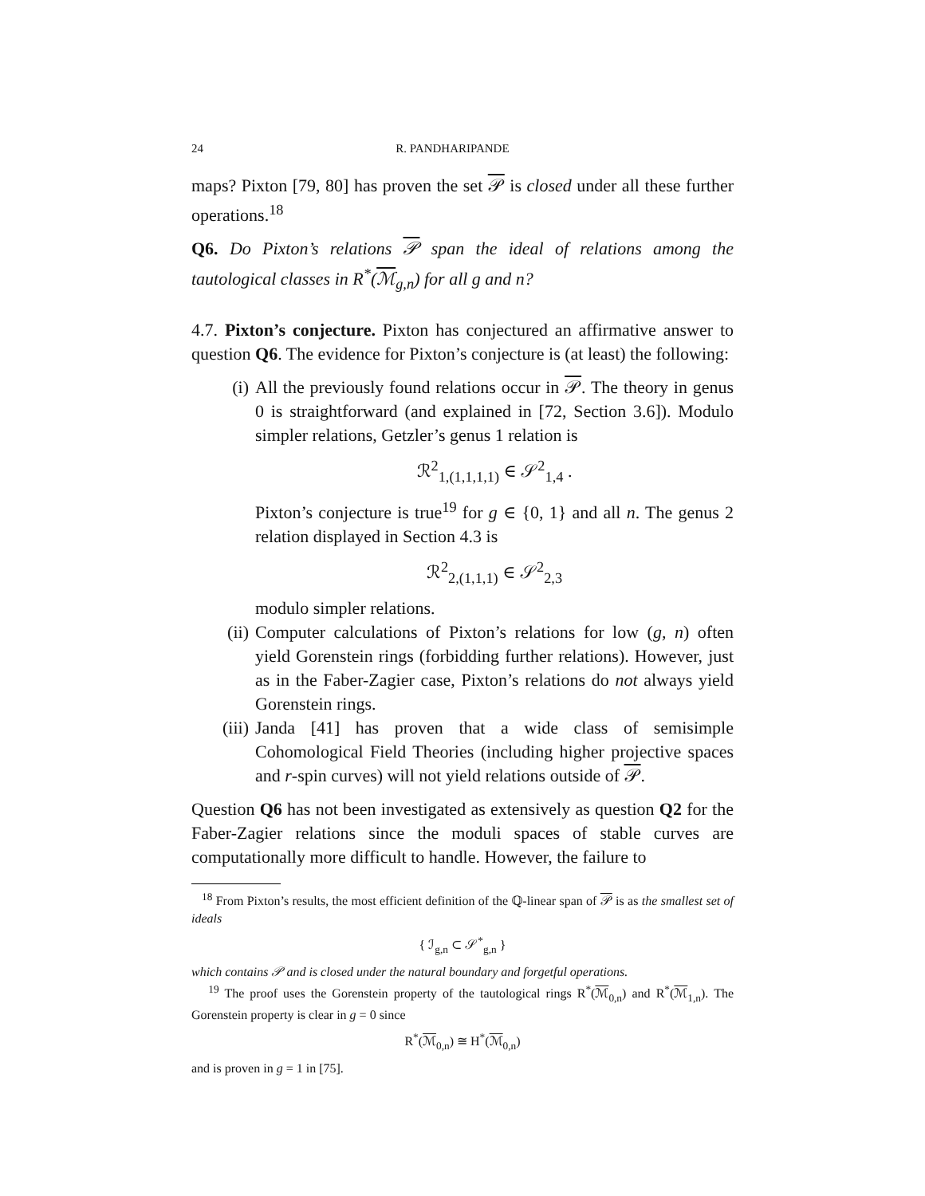24 R. PANDHARIPANDE
maps? Pixton [79, 80] has proven the set 𝒫 is closed under all these further operations.<sup>18</sup>
Q6. Do Pixton’s relations 𝒫 span the ideal of relations among the tautological classes in R<sup>*</sup>(ℳ<sub>g,n</sub>) for all g and n?
4.7. Pixton’s conjecture. Pixton has conjectured an affirmative answer to question Q6. The evidence for Pixton’s conjecture is (at least) the following:
(i) All the previously found relations occur in 𝒫. The theory in genus 0 is straightforward (and explained in [72, Section 3.6]). Modulo simpler relations, Getzler’s genus 1 relation is
ℛ<sup>2</sup><sub>1,(1,1,1,1)</sub> ∈ 𝒮<sup>2</sup><sub>1,4</sub> .
Pixton’s conjecture is true<sup>19</sup> for g ∈ {0, 1} and all n. The genus 2 relation displayed in Section 4.3 is
ℛ<sup>2</sup><sub>2,(1,1,1)</sub> ∈ 𝒮<sup>2</sup><sub>2,3</sub>
modulo simpler relations.
(ii) Computer calculations of Pixton’s relations for low (g, n) often yield Gorenstein rings (forbidding further relations). However, just as in the Faber-Zagier case, Pixton’s relations do not always yield Gorenstein rings.
(iii) Janda [41] has proven that a wide class of semisimple Cohomological Field Theories (including higher projective spaces and r-spin curves) will not yield relations outside of 𝒫.
Question Q6 has not been investigated as extensively as question Q2 for the Faber-Zagier relations since the moduli spaces of stable curves are computationally more difficult to handle. However, the failure to
<sup>18</sup> From Pixton’s results, the most efficient definition of the ℚ-linear span of 𝒫 is as the smallest set of ideals
{ ℐ<sub>g,n</sub> ⊂ 𝒮<sup>*</sup><sub>g,n</sub> }
which contains 𝒫 and is closed under the natural boundary and forgetful operations.
<sup>19</sup> The proof uses the Gorenstein property of the tautological rings R<sup>*</sup>(ℳ<sub>0,n</sub>) and R<sup>*</sup>(ℳ<sub>1,n</sub>). The Gorenstein property is clear in g = 0 since
R<sup>*</sup>(ℳ<sub>0,n</sub>) ≅ H<sup>*</sup>(ℳ<sub>0,n</sub>)
and is proven in g = 1 in [75].